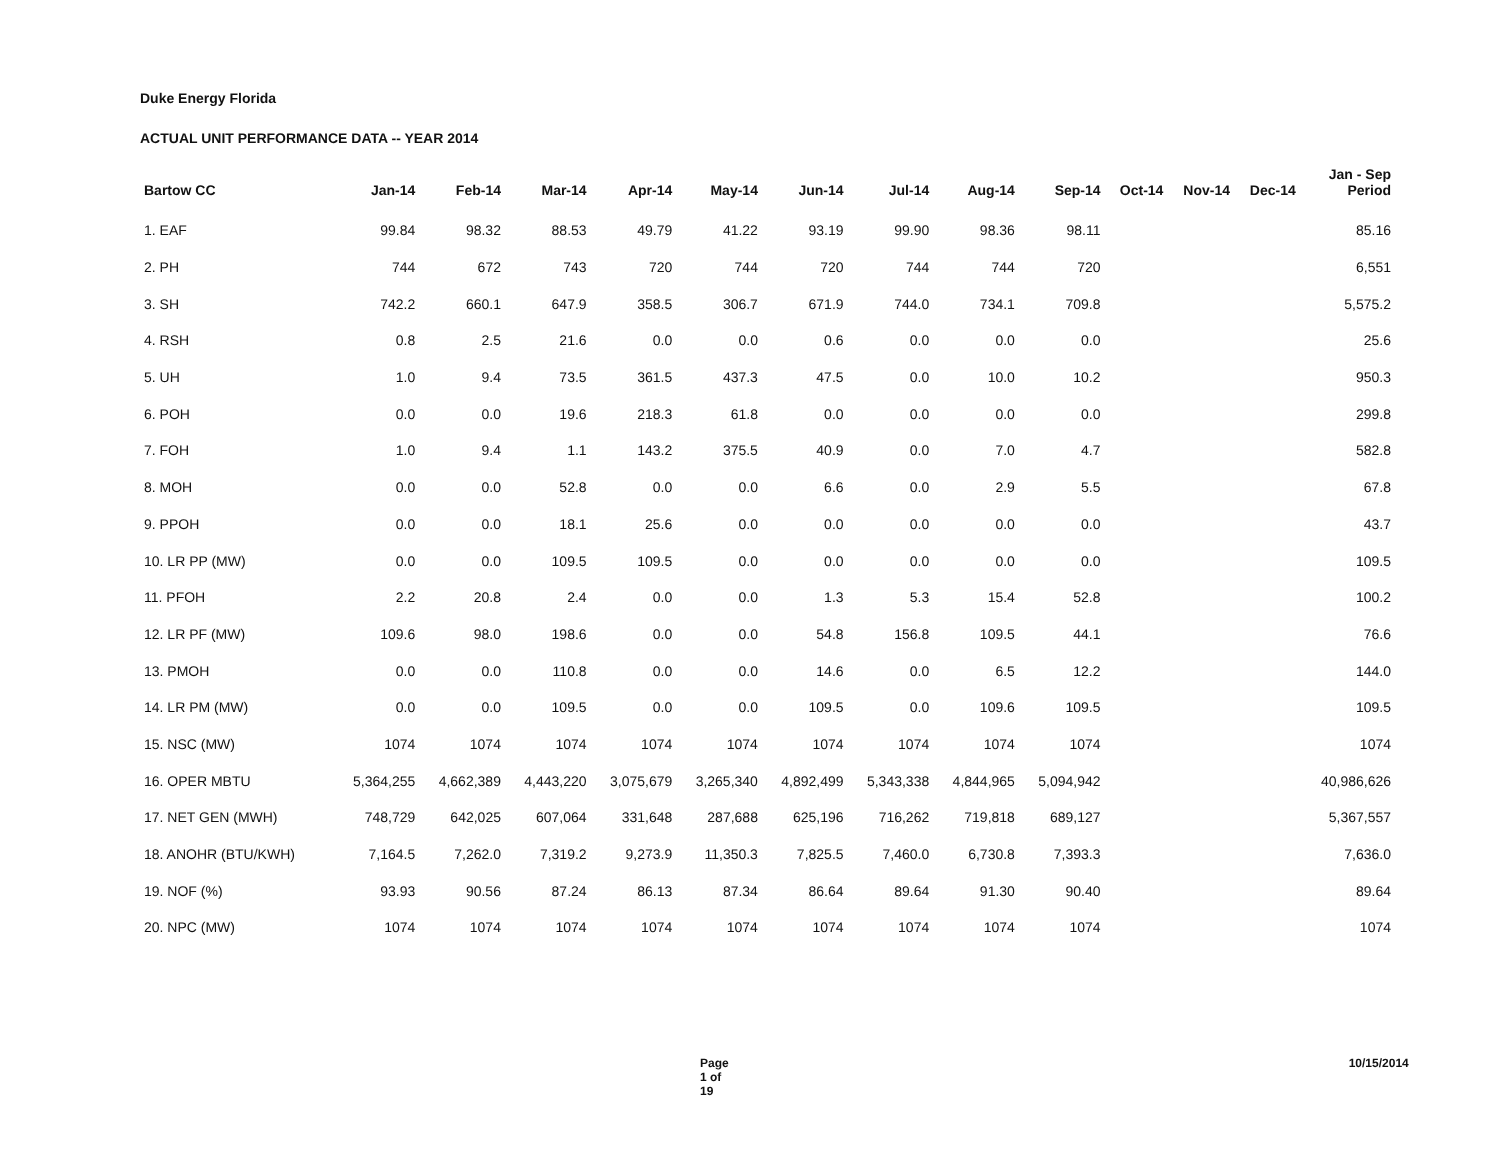Duke Energy Florida
ACTUAL UNIT PERFORMANCE DATA -- YEAR 2014
| Bartow CC | Jan-14 | Feb-14 | Mar-14 | Apr-14 | May-14 | Jun-14 | Jul-14 | Aug-14 | Sep-14 | Oct-14 | Nov-14 | Dec-14 | Jan - Sep Period |
| --- | --- | --- | --- | --- | --- | --- | --- | --- | --- | --- | --- | --- | --- |
| 1. EAF | 99.84 | 98.32 | 88.53 | 49.79 | 41.22 | 93.19 | 99.90 | 98.36 | 98.11 | | | | 85.16 |
| 2. PH | 744 | 672 | 743 | 720 | 744 | 720 | 744 | 744 | 720 | | | | 6,551 |
| 3. SH | 742.2 | 660.1 | 647.9 | 358.5 | 306.7 | 671.9 | 744.0 | 734.1 | 709.8 | | | | 5,575.2 |
| 4. RSH | 0.8 | 2.5 | 21.6 | 0.0 | 0.0 | 0.6 | 0.0 | 0.0 | 0.0 | | | | 25.6 |
| 5. UH | 1.0 | 9.4 | 73.5 | 361.5 | 437.3 | 47.5 | 0.0 | 10.0 | 10.2 | | | | 950.3 |
| 6. POH | 0.0 | 0.0 | 19.6 | 218.3 | 61.8 | 0.0 | 0.0 | 0.0 | 0.0 | | | | 299.8 |
| 7. FOH | 1.0 | 9.4 | 1.1 | 143.2 | 375.5 | 40.9 | 0.0 | 7.0 | 4.7 | | | | 582.8 |
| 8. MOH | 0.0 | 0.0 | 52.8 | 0.0 | 0.0 | 6.6 | 0.0 | 2.9 | 5.5 | | | | 67.8 |
| 9. PPOH | 0.0 | 0.0 | 18.1 | 25.6 | 0.0 | 0.0 | 0.0 | 0.0 | 0.0 | | | | 43.7 |
| 10. LR PP (MW) | 0.0 | 0.0 | 109.5 | 109.5 | 0.0 | 0.0 | 0.0 | 0.0 | 0.0 | | | | 109.5 |
| 11. PFOH | 2.2 | 20.8 | 2.4 | 0.0 | 0.0 | 1.3 | 5.3 | 15.4 | 52.8 | | | | 100.2 |
| 12. LR PF (MW) | 109.6 | 98.0 | 198.6 | 0.0 | 0.0 | 54.8 | 156.8 | 109.5 | 44.1 | | | | 76.6 |
| 13. PMOH | 0.0 | 0.0 | 110.8 | 0.0 | 0.0 | 14.6 | 0.0 | 6.5 | 12.2 | | | | 144.0 |
| 14. LR PM (MW) | 0.0 | 0.0 | 109.5 | 0.0 | 0.0 | 109.5 | 0.0 | 109.6 | 109.5 | | | | 109.5 |
| 15. NSC (MW) | 1074 | 1074 | 1074 | 1074 | 1074 | 1074 | 1074 | 1074 | 1074 | | | | 1074 |
| 16. OPER MBTU | 5,364,255 | 4,662,389 | 4,443,220 | 3,075,679 | 3,265,340 | 4,892,499 | 5,343,338 | 4,844,965 | 5,094,942 | | | | 40,986,626 |
| 17. NET GEN (MWH) | 748,729 | 642,025 | 607,064 | 331,648 | 287,688 | 625,196 | 716,262 | 719,818 | 689,127 | | | | 5,367,557 |
| 18. ANOHR (BTU/KWH) | 7,164.5 | 7,262.0 | 7,319.2 | 9,273.9 | 11,350.3 | 7,825.5 | 7,460.0 | 6,730.8 | 7,393.3 | | | | 7,636.0 |
| 19. NOF (%) | 93.93 | 90.56 | 87.24 | 86.13 | 87.34 | 86.64 | 89.64 | 91.30 | 90.40 | | | | 89.64 |
| 20. NPC (MW) | 1074 | 1074 | 1074 | 1074 | 1074 | 1074 | 1074 | 1074 | 1074 | | | | 1074 |
Page 1 of 19 10/15/2014